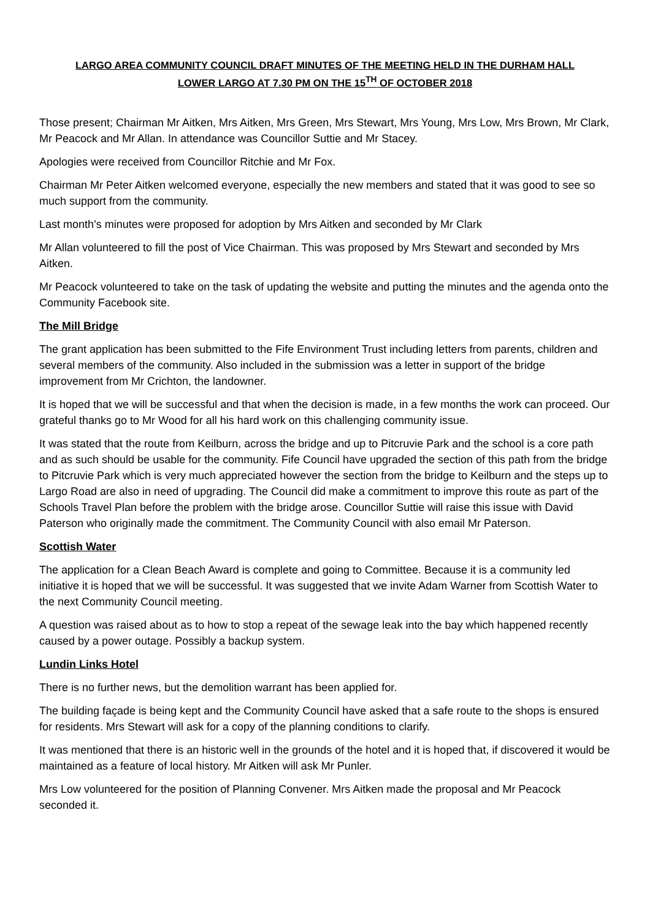LARGO AREA COMMUNITY COUNCIL DRAFT MINUTES OF THE MEETING HELD IN THE DURHAM HALL
LOWER LARGO AT 7.30 PM ON THE 15<sup>TH</sup> OF OCTOBER 2018
Those present; Chairman Mr Aitken, Mrs Aitken, Mrs Green, Mrs Stewart, Mrs Young, Mrs Low, Mrs Brown, Mr Clark, Mr Peacock and Mr Allan. In attendance was Councillor Suttie and Mr Stacey.
Apologies were received from Councillor Ritchie and Mr Fox.
Chairman Mr Peter Aitken welcomed everyone, especially the new members and stated that it was good to see so much support from the community.
Last month’s minutes were proposed for adoption by Mrs Aitken and seconded by Mr Clark
Mr Allan volunteered to fill the post of Vice Chairman. This was proposed by Mrs Stewart and seconded by Mrs Aitken.
Mr Peacock volunteered to take on the task of updating the website and putting the minutes and the agenda onto the Community Facebook site.
The Mill Bridge
The grant application has been submitted to the Fife Environment Trust including letters from parents, children and several members of the community. Also included in the submission was a letter in support of the bridge improvement from Mr Crichton, the landowner.
It is hoped that we will be successful and that when the decision is made, in a few months the work can proceed. Our grateful thanks go to Mr Wood for all his hard work on this challenging community issue.
It was stated that the route from Keilburn, across the bridge and up to Pitcruvie Park and the school is a core path and as such should be usable for the community. Fife Council have upgraded the section of this path from the bridge to Pitcruvie Park which is very much appreciated however the section from the bridge to Keilburn and the steps up to Largo Road are also in need of upgrading. The Council did make a commitment to improve this route as part of the Schools Travel Plan before the problem with the bridge arose. Councillor Suttie will raise this issue with David Paterson who originally made the commitment. The Community Council with also email Mr Paterson.
Scottish Water
The application for a Clean Beach Award is complete and going to Committee. Because it is a community led initiative it is hoped that we will be successful. It was suggested that we invite Adam Warner from Scottish Water to the next Community Council meeting.
A question was raised about as to how to stop a repeat of the sewage leak into the bay which happened recently caused by a power outage. Possibly a backup system.
Lundin Links Hotel
There is no further news, but the demolition warrant has been applied for.
The building façade is being kept and the Community Council have asked that a safe route to the shops is ensured for residents. Mrs Stewart will ask for a copy of the planning conditions to clarify.
It was mentioned that there is an historic well in the grounds of the hotel and it is hoped that, if discovered it would be maintained as a feature of local history. Mr Aitken will ask Mr Punler.
Mrs Low volunteered for the position of Planning Convener. Mrs Aitken made the proposal and Mr Peacock seconded it.